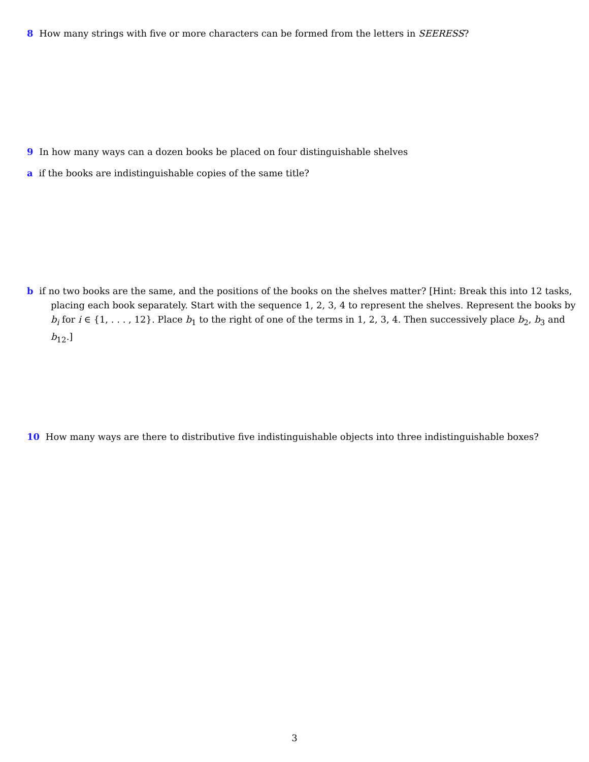8 How many strings with five or more characters can be formed from the letters in SEERESS?
9 In how many ways can a dozen books be placed on four distinguishable shelves
a if the books are indistinguishable copies of the same title?
b if no two books are the same, and the positions of the books on the shelves matter? [Hint: Break this into 12 tasks, placing each book separately. Start with the sequence 1, 2, 3, 4 to represent the shelves. Represent the books by b<sub>i</sub> for i ∈ {1, . . . , 12}. Place b<sub>1</sub> to the right of one of the terms in 1, 2, 3, 4. Then successively place b<sub>2</sub>, b<sub>3</sub> and b<sub>12</sub>.]
10 How many ways are there to distributive five indistinguishable objects into three indistinguishable boxes?
3